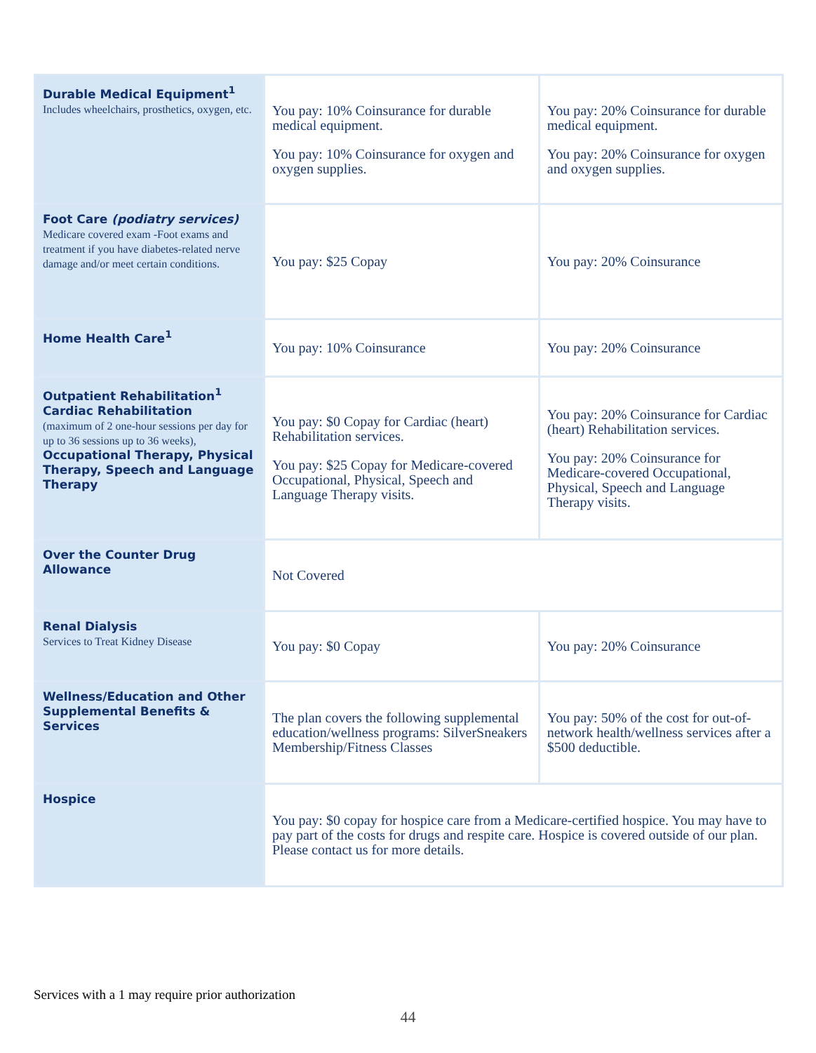| Durable Medical Equipment<sup>1</sup> Includes wheelchairs, prosthetics, oxygen, etc. | You pay: 10% Coinsurance for durable medical equipment. You pay: 10% Coinsurance for oxygen and oxygen supplies. | You pay: 20% Coinsurance for durable medical equipment. You pay: 20% Coinsurance for oxygen and oxygen supplies. |
| Foot Care (podiatry services) Medicare covered exam -Foot exams and treatment if you have diabetes-related nerve damage and/or meet certain conditions. | You pay: $25 Copay | You pay: 20% Coinsurance |
| Home Health Care<sup>1</sup> | You pay: 10% Coinsurance | You pay: 20% Coinsurance |
| Outpatient Rehabilitation<sup>1</sup> Cardiac Rehabilitation (maximum of 2 one-hour sessions per day for up to 36 sessions up to 36 weeks), Occupational Therapy, Physical Therapy, Speech and Language Therapy | You pay: $0 Copay for Cardiac (heart) Rehabilitation services. You pay: $25 Copay for Medicare-covered Occupational, Physical, Speech and Language Therapy visits. | You pay: 20% Coinsurance for Cardiac (heart) Rehabilitation services. You pay: 20% Coinsurance for Medicare-covered Occupational, Physical, Speech and Language Therapy visits. |
| Over the Counter Drug Allowance | Not Covered | |
| Renal Dialysis Services to Treat Kidney Disease | You pay: $0 Copay | You pay: 20% Coinsurance |
| Wellness/Education and Other Supplemental Benefits & Services | The plan covers the following supplemental education/wellness programs: SilverSneakers Membership/Fitness Classes | You pay: 50% of the cost for out-of-network health/wellness services after a $500 deductible. |
| Hospice | You pay: $0 copay for hospice care from a Medicare-certified hospice. You may have to pay part of the costs for drugs and respite care. Hospice is covered outside of our plan. Please contact us for more details. | |
Services with a 1 may require prior authorization
44